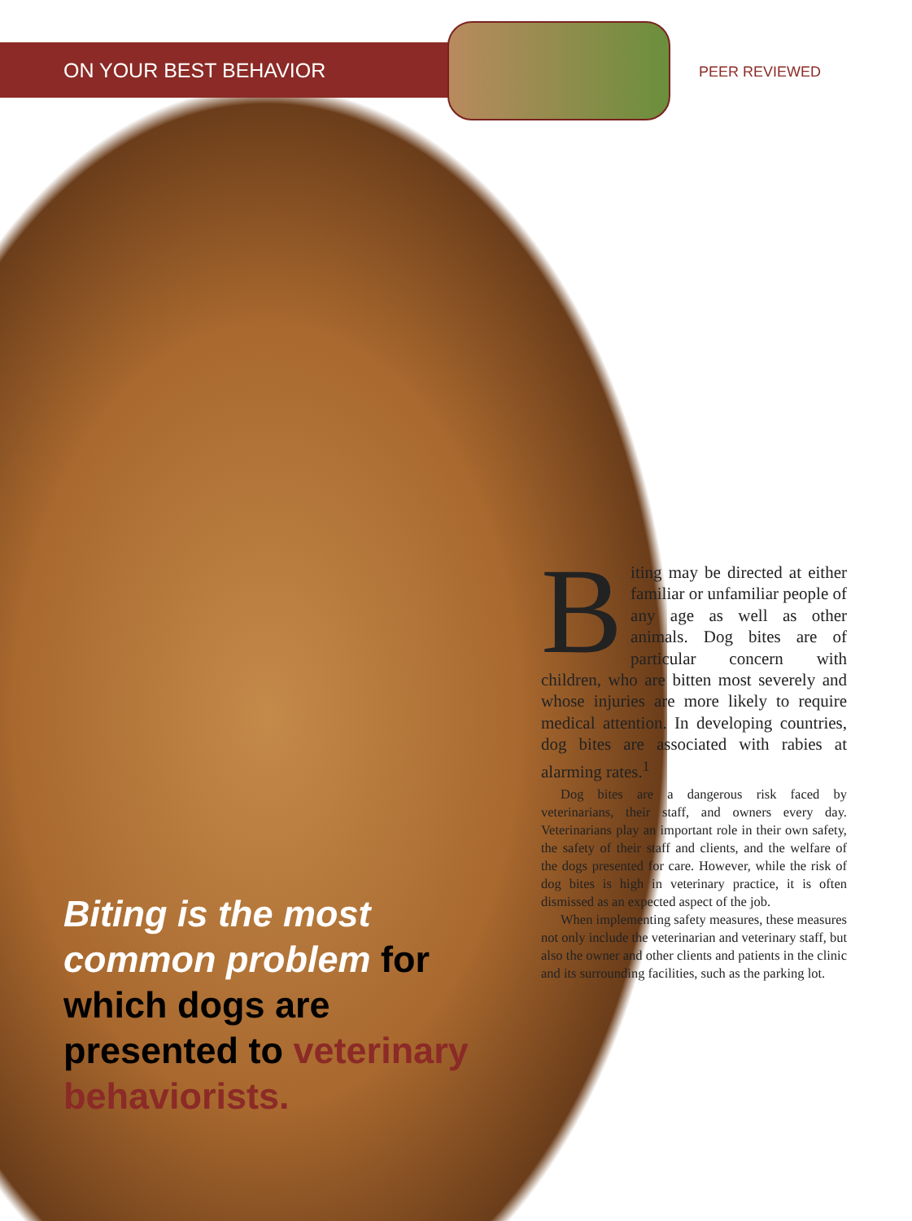ON YOUR BEST BEHAVIOR PEER REVIEWED
Biting is the most common problem for which dogs are presented to veterinary behaviorists.
Biting may be directed at either familiar or unfamiliar people of any age as well as other animals. Dog bites are of particular concern with children, who are bitten most severely and whose injuries are more likely to require medical attention. In developing countries, dog bites are associated with rabies at alarming rates.<sup>1</sup>
Dog bites are a dangerous risk faced by veterinarians, their staff, and owners every day. Veterinarians play an important role in their own safety, the safety of their staff and clients, and the welfare of the dogs presented for care. However, while the risk of dog bites is high in veterinary practice, it is often dismissed as an expected aspect of the job.
When implementing safety measures, these measures not only include the veterinarian and veterinary staff, but also the owner and other clients and patients in the clinic and its surrounding facilities, such as the parking lot.